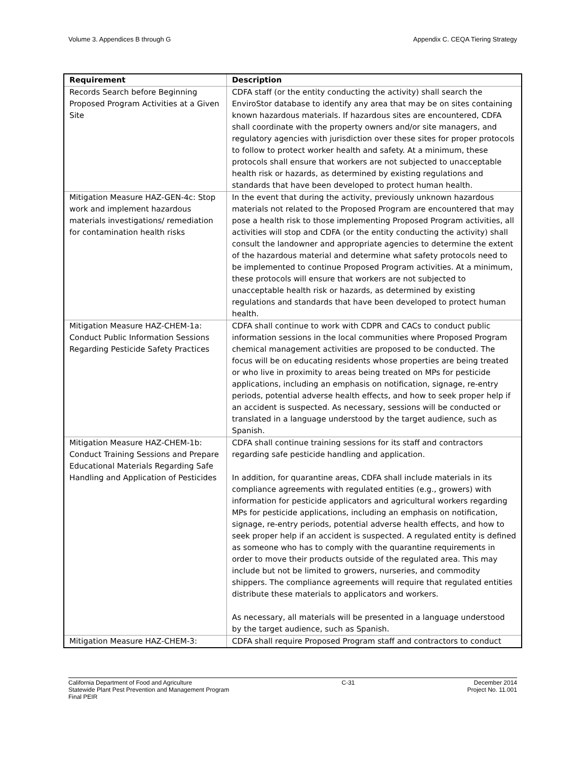Volume 3. Appendices B through G Appendix C. CEQA Tiering Strategy
| Requirement | Description |
| --- | --- |
| Records Search before Beginning Proposed Program Activities at a Given Site | CDFA staff (or the entity conducting the activity) shall search the EnviroStor database to identify any area that may be on sites containing known hazardous materials. If hazardous sites are encountered, CDFA shall coordinate with the property owners and/or site managers, and regulatory agencies with jurisdiction over these sites for proper protocols to follow to protect worker health and safety. At a minimum, these protocols shall ensure that workers are not subjected to unacceptable health risk or hazards, as determined by existing regulations and standards that have been developed to protect human health. |
| Mitigation Measure HAZ-GEN-4c: Stop work and implement hazardous materials investigations/ remediation for contamination health risks | In the event that during the activity, previously unknown hazardous materials not related to the Proposed Program are encountered that may pose a health risk to those implementing Proposed Program activities, all activities will stop and CDFA (or the entity conducting the activity) shall consult the landowner and appropriate agencies to determine the extent of the hazardous material and determine what safety protocols need to be implemented to continue Proposed Program activities. At a minimum, these protocols will ensure that workers are not subjected to unacceptable health risk or hazards, as determined by existing regulations and standards that have been developed to protect human health. |
| Mitigation Measure HAZ-CHEM-1a: Conduct Public Information Sessions Regarding Pesticide Safety Practices | CDFA shall continue to work with CDPR and CACs to conduct public information sessions in the local communities where Proposed Program chemical management activities are proposed to be conducted. The focus will be on educating residents whose properties are being treated or who live in proximity to areas being treated on MPs for pesticide applications, including an emphasis on notification, signage, re-entry periods, potential adverse health effects, and how to seek proper help if an accident is suspected. As necessary, sessions will be conducted or translated in a language understood by the target audience, such as Spanish. |
| Mitigation Measure HAZ-CHEM-1b: Conduct Training Sessions and Prepare Educational Materials Regarding Safe Handling and Application of Pesticides | CDFA shall continue training sessions for its staff and contractors regarding safe pesticide handling and application. In addition, for quarantine areas, CDFA shall include materials in its compliance agreements with regulated entities (e.g., growers) with information for pesticide applicators and agricultural workers regarding MPs for pesticide applications, including an emphasis on notification, signage, re-entry periods, potential adverse health effects, and how to seek proper help if an accident is suspected. A regulated entity is defined as someone who has to comply with the quarantine requirements in order to move their products outside of the regulated area. This may include but not be limited to growers, nurseries, and commodity shippers. The compliance agreements will require that regulated entities distribute these materials to applicators and workers. As necessary, all materials will be presented in a language understood by the target audience, such as Spanish. |
| Mitigation Measure HAZ-CHEM-3: | CDFA shall require Proposed Program staff and contractors to conduct |
California Department of Food and Agriculture
Statewide Plant Pest Prevention and Management Program
Final PEIR
C-31 December 2014
Project No. 11.001